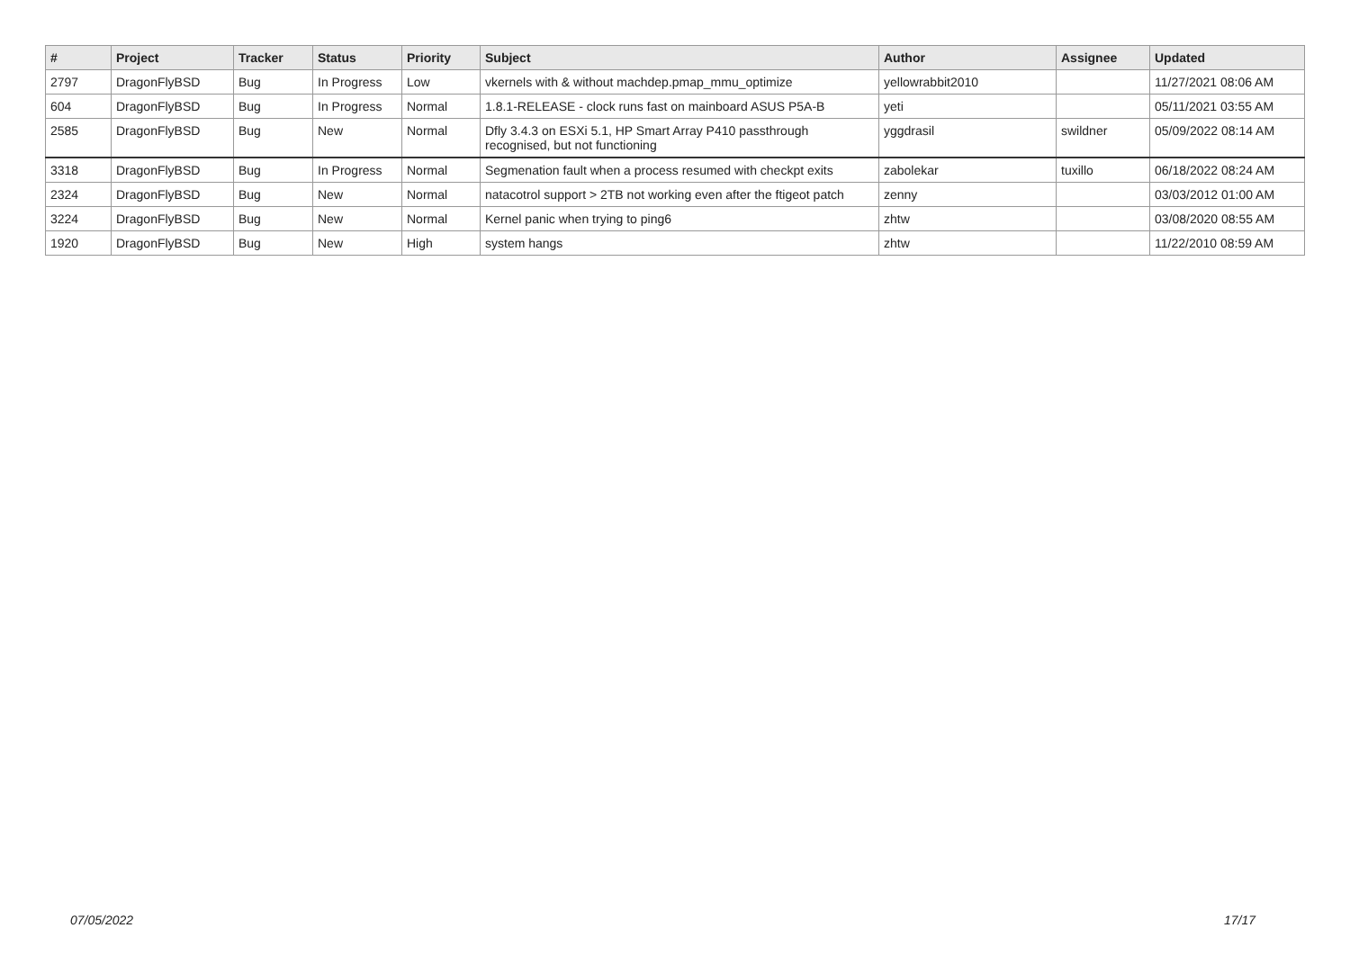| # | Project | Tracker | Status | Priority | Subject | Author | Assignee | Updated |
| --- | --- | --- | --- | --- | --- | --- | --- | --- |
| 2797 | DragonFlyBSD | Bug | In Progress | Low | vkernels with & without machdep.pmap_mmu_optimize | yellowrabbit2010 | | 11/27/2021 08:06 AM |
| 604 | DragonFlyBSD | Bug | In Progress | Normal | 1.8.1-RELEASE - clock runs fast on mainboard ASUS P5A-B | yeti | | 05/11/2021 03:55 AM |
| 2585 | DragonFlyBSD | Bug | New | Normal | Dfly 3.4.3 on ESXi 5.1, HP Smart Array P410 passthrough recognised, but not functioning | yggdrasil | swildner | 05/09/2022 08:14 AM |
| 3318 | DragonFlyBSD | Bug | In Progress | Normal | Segmenation fault when a process resumed with checkpt exits | zabolekar | tuxillo | 06/18/2022 08:24 AM |
| 2324 | DragonFlyBSD | Bug | New | Normal | natacotrol support > 2TB not working even after the ftigeot patch | zenny | | 03/03/2012 01:00 AM |
| 3224 | DragonFlyBSD | Bug | New | Normal | Kernel panic when trying to ping6 | zhtw | | 03/08/2020 08:55 AM |
| 1920 | DragonFlyBSD | Bug | New | High | system hangs | zhtw | | 11/22/2010 08:59 AM |
07/05/2022 17/17